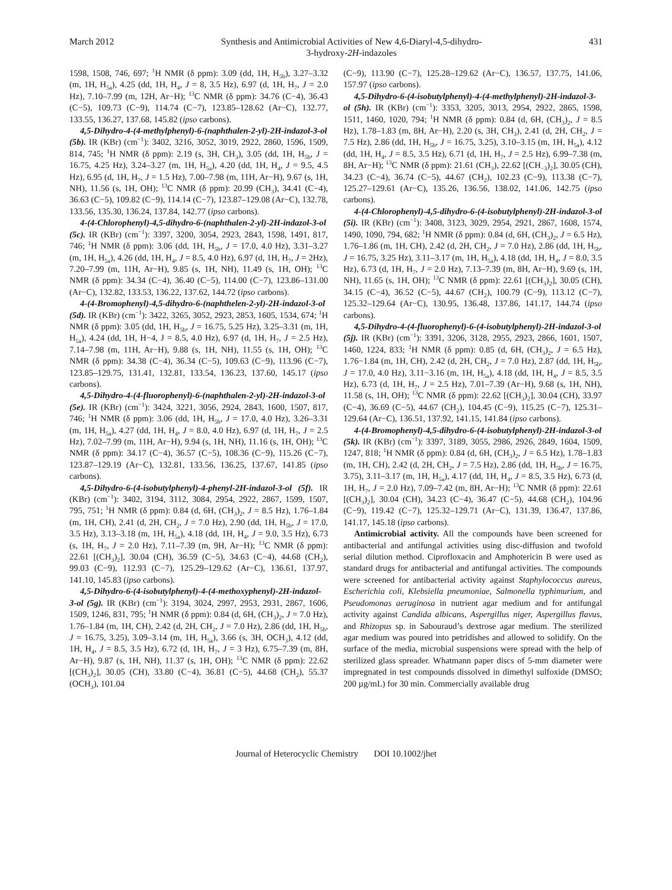March 2012 Synthesis and Antimicrobial Activities of New 4,6-Diaryl-4,5-dihydro-
3-hydroxy-2H-indazoles 431
1598, 1508, 746, 697; <sup>1</sup>H NMR (δ ppm): 3.09 (dd, 1H, H<sub>5b</sub>), 3.27–3.32 (m, 1H, H<sub>5a</sub>), 4.25 (dd, 1H, H<sub>4</sub>, J = 8, 3.5 Hz), 6.97 (d, 1H, H<sub>7</sub>, J = 2.0 Hz), 7.10–7.99 (m, 12H, Ar−H); <sup>13</sup>C NMR (δ ppm): 34.76 (C−4), 36.43 (C−5), 109.73 (C−9), 114.74 (C−7), 123.85–128.62 (Ar−C), 132.77, 133.55, 136.27, 137.68, 145.82 (ipso carbons).
4,5-Dihydro-4-(4-methylphenyl)-6-(naphthalen-2-yl)-2H-indazol-3-ol (5b). IR (KBr) (cm<sup>−1</sup>): 3402, 3216, 3052, 3019, 2922, 2860, 1596, 1509, 814, 745; <sup>1</sup>H NMR (δ ppm): 2.19 (s, 3H, CH<sub>3</sub>), 3.05 (dd, 1H, H<sub>5b</sub>, J = 16.75, 4.25 Hz), 3.24–3.27 (m, 1H, H<sub>5a</sub>), 4.20 (dd, 1H, H<sub>4</sub>, J = 9.5, 4.5 Hz), 6.95 (d, 1H, H<sub>7</sub>, J = 1.5 Hz), 7.00–7.98 (m, 11H, Ar−H), 9.67 (s, 1H, NH), 11.56 (s, 1H, OH); <sup>13</sup>C NMR (δ ppm): 20.99 (CH<sub>3</sub>), 34.41 (C−4), 36.63 (C−5), 109.82 (C−9), 114.14 (C−7), 123.87–129.08 (Ar−C), 132.78, 133.56, 135.30, 136.24, 137.84, 142.77 (ipso carbons).
4-(4-Chlorophenyl)-4,5-dihydro-6-(naphthalen-2-yl)-2H-indazol-3-ol (5c). IR (KBr) (cm<sup>−1</sup>): 3397, 3200, 3054, 2923, 2843, 1598, 1491, 817, 746; <sup>1</sup>H NMR (δ ppm): 3.06 (dd, 1H, H<sub>5b</sub>, J = 17.0, 4.0 Hz), 3.31–3.27 (m, 1H, H<sub>5a</sub>), 4.26 (dd, 1H, H<sub>4</sub>, J = 8.5, 4.0 Hz), 6.97 (d, 1H, H<sub>7</sub>, J = 2Hz), 7.20–7.99 (m, 11H, Ar−H), 9.85 (s, 1H, NH), 11.49 (s, 1H, OH); <sup>13</sup>C NMR (δ ppm): 34.34 (C−4), 36.40 (C−5), 114.00 (C−7), 123.86–131.00 (Ar−C), 132.82, 133.53, 136.22, 137.62, 144.72 (ipso carbons).
4-(4-Bromophenyl)-4,5-dihydro-6-(naphthelen-2-yl)-2H-indazol-3-ol (5d). IR (KBr) (cm<sup>−1</sup>): 3422, 3265, 3052, 2923, 2853, 1605, 1534, 674; <sup>1</sup>H NMR (δ ppm): 3.05 (dd, 1H, H<sub>5b</sub>, J = 16.75, 5.25 Hz), 3.25–3.31 (m, 1H, H<sub>5a</sub>), 4.24 (dd, 1H, H−4, J = 8.5, 4.0 Hz), 6.97 (d, 1H, H<sub>7</sub>, J = 2.5 Hz), 7.14–7.98 (m, 11H, Ar−H), 9.88 (s, 1H, NH), 11.55 (s, 1H, OH); <sup>13</sup>C NMR (δ ppm): 34.38 (C−4), 36.34 (C−5), 109.63 (C−9), 113.96 (C−7), 123.85–129.75, 131.41, 132.81, 133.54, 136.23, 137.60, 145.17 (ipso carbons).
4,5-Dihydro-4-(4-fluorophenyl)-6-(naphthalen-2-yl)-2H-indazol-3-ol (5e). IR (KBr) (cm<sup>−1</sup>): 3424, 3221, 3056, 2924, 2843, 1600, 1507, 817, 746; <sup>1</sup>H NMR (δ ppm): 3.06 (dd, 1H, H<sub>5b</sub>, J = 17.0, 4.0 Hz), 3.26–3.31 (m, 1H, H<sub>5a</sub>), 4.27 (dd, 1H, H<sub>4</sub>, J = 8.0, 4.0 Hz), 6.97 (d, 1H, H<sub>7</sub>, J = 2.5 Hz), 7.02–7.99 (m, 11H, Ar−H), 9.94 (s, 1H, NH), 11.16 (s, 1H, OH); <sup>13</sup>C NMR (δ ppm): 34.17 (C−4), 36.57 (C−5), 108.36 (C−9), 115.26 (C−7), 123.87–129.19 (Ar−C), 132.81, 133.56, 136.25, 137.67, 141.85 (ipso carbons).
4,5-Dihydro-6-(4-isobutylphenyl)-4-phenyl-2H-indazol-3-ol (5f). IR (KBr) (cm<sup>−1</sup>): 3402, 3194, 3112, 3084, 2954, 2922, 2867, 1599, 1507, 795, 751; <sup>1</sup>H NMR (δ ppm): 0.84 (d, 6H, (CH<sub>3</sub>)<sub>2</sub>, J = 8.5 Hz), 1.76–1.84 (m, 1H, CH), 2.41 (d, 2H, CH<sub>2</sub>, J = 7.0 Hz), 2.90 (dd, 1H, H<sub>5b</sub>, J = 17.0, 3.5 Hz), 3.13–3.18 (m, 1H, H<sub>5a</sub>), 4.18 (dd, 1H, H<sub>4</sub>, J = 9.0, 3.5 Hz), 6.73 (s, 1H, H<sub>7</sub>, J = 2.0 Hz), 7.11–7.39 (m, 9H, Ar−H); <sup>13</sup>C NMR (δ ppm): 22.61 [(CH<sub>3</sub>)<sub>2</sub>], 30.04 (CH), 36.59 (C−5), 34.63 (C−4), 44.68 (CH<sub>2</sub>), 99.03 (C−9), 112.93 (C−7), 125.29–129.62 (Ar−C), 136.61, 137.97, 141.10, 145.83 (ipso carbons).
4,5-Dihydro-6-(4-isobutylphenyl)-4-(4-methoxyphenyl)-2H-indazol-3-ol (5g). IR (KBr) (cm<sup>−1</sup>): 3194, 3024, 2997, 2953, 2931, 2867, 1606, 1509, 1246, 831, 795; <sup>1</sup>H NMR (δ ppm): 0.84 (d, 6H, (CH<sub>3</sub>)<sub>2</sub>, J = 7.0 Hz), 1.76–1.84 (m, 1H, CH), 2.42 (d, 2H, CH<sub>2</sub>, J = 7.0 Hz), 2.86 (dd, 1H, H<sub>5b</sub>, J = 16.75, 3.25), 3.09–3.14 (m, 1H, H<sub>5a</sub>), 3.66 (s, 3H, OCH<sub>3</sub>), 4.12 (dd, 1H, H<sub>4</sub>, J = 8.5, 3.5 Hz), 6.72 (d, 1H, H<sub>7</sub>, J = 3 Hz), 6.75–7.39 (m, 8H, Ar−H), 9.87 (s, 1H, NH), 11.37 (s, 1H, OH); <sup>13</sup>C NMR (δ ppm): 22.62 [(CH<sub>3</sub>)<sub>2</sub>], 30.05 (CH), 33.80 (C−4), 36.81 (C−5), 44.68 (CH<sub>2</sub>), 55.37 (OCH<sub>3</sub>), 101.04
(C−9), 113.90 (C−7), 125.28–129.62 (Ar−C), 136.57, 137.75, 141.06, 157.97 (ipso carbons).
4,5-Dihydro-6-(4-isobutylphenyl)-4-(4-methylphenyl)-2H-indazol-3-ol (5h). IR (KBr) (cm<sup>−1</sup>): 3353, 3205, 3013, 2954, 2922, 2865, 1598, 1511, 1460, 1020, 794; <sup>1</sup>H NMR (δ ppm): 0.84 (d, 6H, (CH<sub>3</sub>)<sub>2</sub>, J = 8.5 Hz), 1.78–1.83 (m, 8H, Ar−H), 2.20 (s, 3H, CH<sub>3</sub>), 2.41 (d, 2H, CH<sub>2</sub>, J = 7.5 Hz), 2.86 (dd, 1H, H<sub>5b</sub>, J = 16.75, 3.25), 3.10–3.15 (m, 1H, H<sub>5a</sub>), 4.12 (dd, 1H, H<sub>4</sub>, J = 8.5, 3.5 Hz), 6.71 (d, 1H, H<sub>7</sub>, J = 2.5 Hz), 6.99–7.38 (m, 8H, Ar−H); <sup>13</sup>C NMR (δ ppm): 21.61 (CH<sub>3</sub>), 22.62 [(CH<sub>−3</sub>)<sub>2</sub>], 30.05 (CH), 34.23 (C−4), 36.74 (C−5), 44.67 (CH<sub>2</sub>), 102.23 (C−9), 113.38 (C−7), 125.27–129.61 (Ar−C), 135.26, 136.56, 138.02, 141.06, 142.75 (ipso carbons).
4-(4-Chlorophenyl)-4,5-dihydro-6-(4-isobutylphenyl)-2H-indazol-3-ol (5i). IR (KBr) (cm<sup>−1</sup>): 3408, 3123, 3029, 2954, 2921, 2867, 1608, 1574, 1490, 1090, 794, 682; <sup>1</sup>H NMR (δ ppm): 0.84 (d, 6H, (CH<sub>3</sub>)<sub>2</sub>, J = 6.5 Hz), 1.76–1.86 (m, 1H, CH), 2.42 (d, 2H, CH<sub>2</sub>, J = 7.0 Hz), 2.86 (dd, 1H, H<sub>5b</sub>, J = 16.75, 3.25 Hz), 3.11–3.17 (m, 1H, H<sub>5a</sub>), 4.18 (dd, 1H, H<sub>4</sub>, J = 8.0, 3.5 Hz), 6.73 (d, 1H, H<sub>7</sub>, J = 2.0 Hz), 7.13–7.39 (m, 8H, Ar−H), 9.69 (s, 1H, NH), 11.65 (s, 1H, OH); <sup>13</sup>C NMR (δ ppm): 22.61 [(CH<sub>3</sub>)<sub>2</sub>], 30.05 (CH), 34.15 (C−4), 36.52 (C−5), 44.67 (CH<sub>2</sub>), 100.79 (C−9), 113.12 (C−7), 125.32–129.64 (Ar−C), 130.95, 136.48, 137.86, 141.17, 144.74 (ipso carbons).
4,5-Dihydro-4-(4-fluorophenyl)-6-(4-isobutylphenyl)-2H-indazol-3-ol (5j). IR (KBr) (cm<sup>−1</sup>): 3391, 3206, 3128, 2955, 2923, 2866, 1601, 1507, 1460, 1224, 833; <sup>1</sup>H NMR (δ ppm): 0.85 (d, 6H, (CH<sub>3</sub>)<sub>2</sub>, J = 6.5 Hz), 1.76−1.84 (m, 1H, CH), 2.42 (d, 2H, CH<sub>2</sub>, J = 7.0 Hz), 2.87 (dd, 1H, H<sub>5b</sub>, J = 17.0, 4.0 Hz), 3.11−3.16 (m, 1H, H<sub>5a</sub>), 4.18 (dd, 1H, H<sub>4</sub>, J = 8.5, 3.5 Hz), 6.73 (d, 1H, H<sub>7</sub>, J = 2.5 Hz), 7.01–7.39 (Ar−H), 9.68 (s, 1H, NH), 11.58 (s, 1H, OH); <sup>13</sup>C NMR (δ ppm): 22.62 [(CH<sub>3</sub>)<sub>2</sub>], 30.04 (CH), 33.97 (C−4), 36.69 (C−5), 44.67 (CH<sub>2</sub>), 104.45 (C−9), 115.25 (C−7), 125.31–129.64 (Ar−C), 136.51, 137.92, 141.15, 141.84 (ipso carbons).
4-(4-Bromophenyl)-4,5-dihydro-6-(4-isobutylphenyl)-2H-indazol-3-ol (5k). IR (KBr) (cm<sup>−1</sup>): 3397, 3189, 3055, 2986, 2926, 2849, 1604, 1509, 1247, 818; <sup>1</sup>H NMR (δ ppm): 0.84 (d, 6H, (CH<sub>3</sub>)<sub>2</sub>, J = 6.5 Hz), 1.78–1.83 (m, 1H, CH), 2.42 (d, 2H, CH<sub>2</sub>, J = 7.5 Hz), 2.86 (dd, 1H, H<sub>5b</sub>, J = 16.75, 3.75), 3.11–3.17 (m, 1H, H<sub>5a</sub>), 4.17 (dd, 1H, H<sub>4</sub>, J = 8.5, 3.5 Hz), 6.73 (d, 1H, H<sub>7</sub>, J = 2.0 Hz), 7.09–7.42 (m, 8H, Ar−H); <sup>13</sup>C NMR (δ ppm): 22.61 [(CH<sub>3</sub>)<sub>2</sub>], 30.04 (CH), 34.23 (C−4), 36.47 (C−5), 44.68 (CH<sub>2</sub>), 104.96 (C−9), 119.42 (C−7), 125.32–129.71 (Ar−C), 131.39, 136.47, 137.86, 141.17, 145.18 (ipso carbons).
Antimicrobial activity. All the compounds have been screened for antibacterial and antifungal activities using disc-diffusion and twofold serial dilution method. Ciprofloxacin and Amphotericin B were used as standard drugs for antibacterial and antifungal activities. The compounds were screened for antibacterial activity against Staphylococcus aureus, Escherichia coli, Klebsiella pneumoniae, Salmonella typhimurium, and Pseudomonas aeruginosa in nutrient agar medium and for antifungal activity against Candida albicans, Aspergillus niger, Aspergillus flavus, and Rhizopus sp. in Sabouraud’s dextrose agar medium. The sterilized agar medium was poured into petridishes and allowed to solidify. On the surface of the media, microbial suspensions were spread with the help of sterilized glass spreader. Whatmann paper discs of 5-mm diameter were impregnated in test compounds dissolved in dimethyl sulfoxide (DMSO; 200 µg/mL) for 30 min. Commercially available drug
Journal of Heterocyclic Chemistry DOI 10.1002/jhet